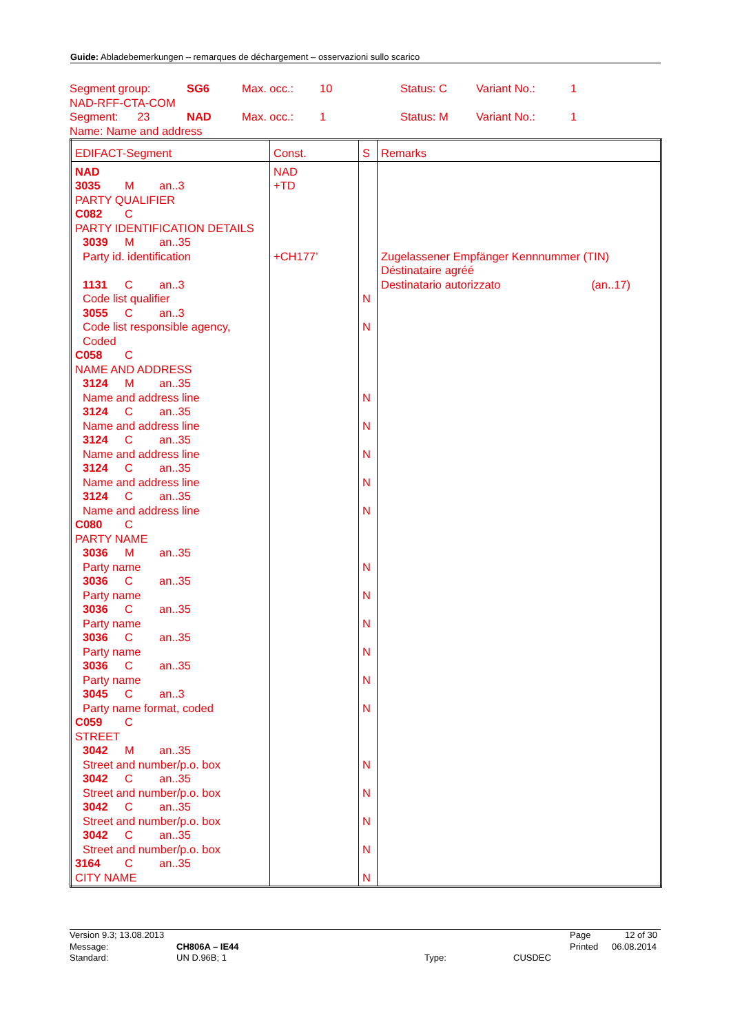Guide: Abladebemerkungen – remarques de déchargement – osservazioni sullo scarico
| Segment group: | SG6 | Max. occ.: | 10 | Status: C | Variant No.: | 1 |
| NAD-RFF-CTA-COM | | | | | | |
| Segment: 23 | NAD | Max. occ.: | 1 | Status: M | Variant No.: | 1 |
| Name: Name and address | | | | | | |
| EDIFACT-Segment | Const. | S | Remarks |
| --- | --- | --- | --- |
| NAD 3035 M an..3 PARTY QUALIFIER C082 C PARTY IDENTIFICATION DETAILS 3039 M an..35 Party id. identification 1131 C an..3 Code list qualifier 3055 C an..3 Code list responsible agency, Coded C058 C NAME AND ADDRESS 3124 M an..35 Name and address line 3124 C an..35 Name and address line 3124 C an..35 Name and address line 3124 C an..35 Name and address line 3124 C an..35 Name and address line C080 C PARTY NAME 3036 M an..35 Party name 3036 C an..35 Party name 3036 C an..35 Party name 3036 C an..35 Party name 3036 C an..35 Party name 3045 C an..3 Party name format, coded C059 C STREET 3042 M an..35 Street and number/p.o. box 3042 C an..35 Street and number/p.o. box 3042 C an..35 Street and number/p.o. box 3042 C an..35 Street and number/p.o. box 3164 C an..35 CITY NAME | NAD +TD +CH177’ | N N N N N N N N N N N N N N N N N N | Zugelassener Empfänger Kennnummer (TIN) Déstinataire agréé Destinatario autorizzato (an..17) |
Version 9.3; 13.08.2013 Page 12 of 30
Message: CH806A – IE44 Printed 06.08.2014
Standard: UN D.96B; 1 Type: CUSDEC